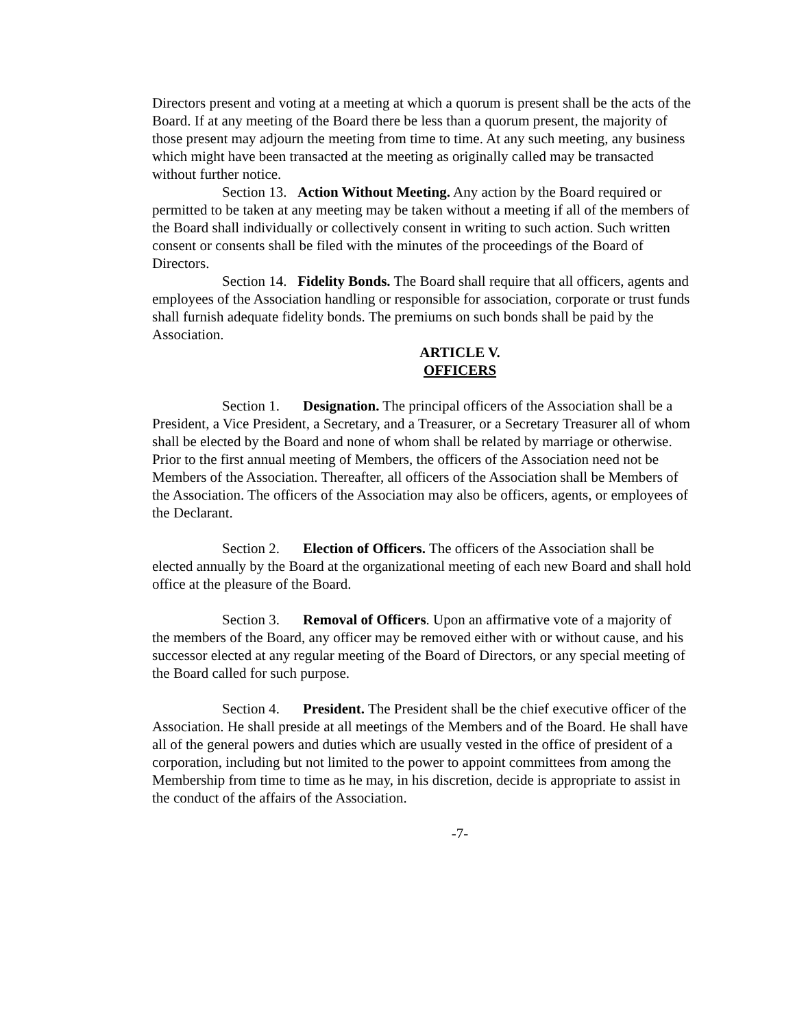Directors present and voting at a meeting at which a quorum is present shall be the acts of the Board. If at any meeting of the Board there be less than a quorum present, the majority of those present may adjourn the meeting from time to time. At any such meeting, any business which might have been transacted at the meeting as originally called may be transacted without further notice.
Section 13. Action Without Meeting. Any action by the Board required or permitted to be taken at any meeting may be taken without a meeting if all of the members of the Board shall individually or collectively consent in writing to such action. Such written consent or consents shall be filed with the minutes of the proceedings of the Board of Directors.
Section 14. Fidelity Bonds. The Board shall require that all officers, agents and employees of the Association handling or responsible for association, corporate or trust funds shall furnish adequate fidelity bonds. The premiums on such bonds shall be paid by the Association.
ARTICLE V.
OFFICERS
Section 1. Designation. The principal officers of the Association shall be a President, a Vice President, a Secretary, and a Treasurer, or a Secretary Treasurer all of whom shall be elected by the Board and none of whom shall be related by marriage or otherwise. Prior to the first annual meeting of Members, the officers of the Association need not be Members of the Association. Thereafter, all officers of the Association shall be Members of the Association. The officers of the Association may also be officers, agents, or employees of the Declarant.
Section 2. Election of Officers. The officers of the Association shall be elected annually by the Board at the organizational meeting of each new Board and shall hold office at the pleasure of the Board.
Section 3. Removal of Officers. Upon an affirmative vote of a majority of the members of the Board, any officer may be removed either with or without cause, and his successor elected at any regular meeting of the Board of Directors, or any special meeting of the Board called for such purpose.
Section 4. President. The President shall be the chief executive officer of the Association. He shall preside at all meetings of the Members and of the Board. He shall have all of the general powers and duties which are usually vested in the office of president of a corporation, including but not limited to the power to appoint committees from among the Membership from time to time as he may, in his discretion, decide is appropriate to assist in the conduct of the affairs of the Association.
-7-